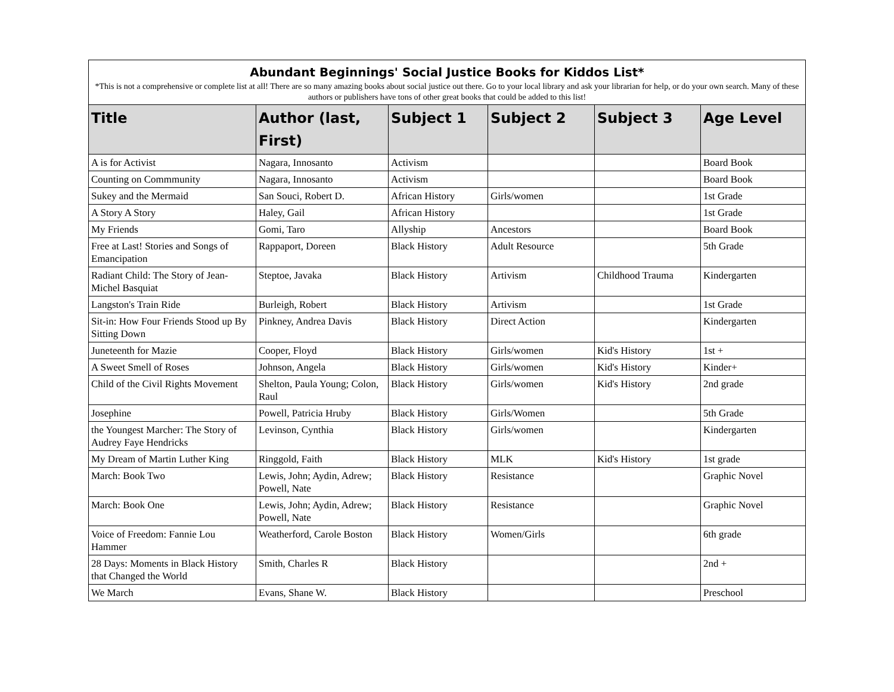| Abundant Beginnings' Social Justice Books for Kiddos List* | | | | | |
| *This is not a comprehensive or complete list at all! There are so many amazing books about social justice out there. Go to your local library and ask your librarian for help, or do your own search. Many of these authors or publishers have tons of other great books that could be added to this list! | | | | | |
| Title | Author (last, First) | Subject 1 | Subject 2 | Subject 3 | Age Level |
| A is for Activist | Nagara, Innosanto | Activism | | | Board Book |
| Counting on Commmunity | Nagara, Innosanto | Activism | | | Board Book |
| Sukey and the Mermaid | San Souci, Robert D. | African History | Girls/women | | 1st Grade |
| A Story A Story | Haley, Gail | African History | | | 1st Grade |
| My Friends | Gomi, Taro | Allyship | Ancestors | | Board Book |
| Free at Last! Stories and Songs of Emancipation | Rappaport, Doreen | Black History | Adult Resource | | 5th Grade |
| Radiant Child: The Story of Jean-Michel Basquiat | Steptoe, Javaka | Black History | Artivism | Childhood Trauma | Kindergarten |
| Langston's Train Ride | Burleigh, Robert | Black History | Artivism | | 1st Grade |
| Sit-in: How Four Friends Stood up By Sitting Down | Pinkney, Andrea Davis | Black History | Direct Action | | Kindergarten |
| Juneteenth for Mazie | Cooper, Floyd | Black History | Girls/women | Kid's History | 1st + |
| A Sweet Smell of Roses | Johnson, Angela | Black History | Girls/women | Kid's History | Kinder+ |
| Child of the Civil Rights Movement | Shelton, Paula Young; Colon, Raul | Black History | Girls/women | Kid's History | 2nd grade |
| Josephine | Powell, Patricia Hruby | Black History | Girls/Women | | 5th Grade |
| the Youngest Marcher: The Story of Audrey Faye Hendricks | Levinson, Cynthia | Black History | Girls/women | | Kindergarten |
| My Dream of Martin Luther King | Ringgold, Faith | Black History | MLK | Kid's History | 1st grade |
| March: Book Two | Lewis, John; Aydin, Adrew; Powell, Nate | Black History | Resistance | | Graphic Novel |
| March: Book One | Lewis, John; Aydin, Adrew; Powell, Nate | Black History | Resistance | | Graphic Novel |
| Voice of Freedom: Fannie Lou Hammer | Weatherford, Carole Boston | Black History | Women/Girls | | 6th grade |
| 28 Days: Moments in Black History that Changed the World | Smith, Charles R | Black History | | | 2nd + |
| We March | Evans, Shane W. | Black History | | | Preschool |